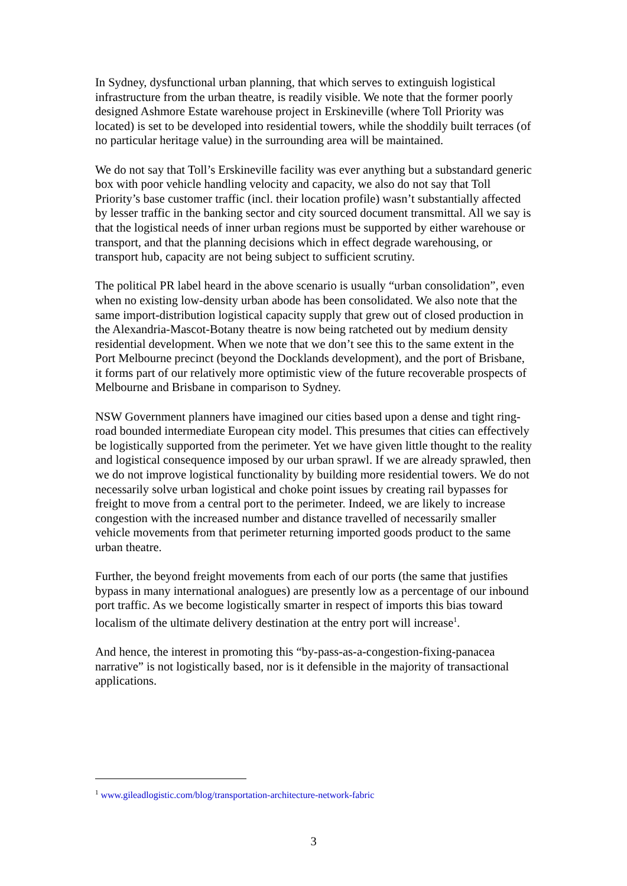In Sydney, dysfunctional urban planning, that which serves to extinguish logistical infrastructure from the urban theatre, is readily visible. We note that the former poorly designed Ashmore Estate warehouse project in Erskineville (where Toll Priority was located) is set to be developed into residential towers, while the shoddily built terraces (of no particular heritage value) in the surrounding area will be maintained.
We do not say that Toll’s Erskineville facility was ever anything but a substandard generic box with poor vehicle handling velocity and capacity, we also do not say that Toll Priority’s base customer traffic (incl. their location profile) wasn’t substantially affected by lesser traffic in the banking sector and city sourced document transmittal. All we say is that the logistical needs of inner urban regions must be supported by either warehouse or transport, and that the planning decisions which in effect degrade warehousing, or transport hub, capacity are not being subject to sufficient scrutiny.
The political PR label heard in the above scenario is usually “urban consolidation”, even when no existing low-density urban abode has been consolidated. We also note that the same import-distribution logistical capacity supply that grew out of closed production in the Alexandria-Mascot-Botany theatre is now being ratcheted out by medium density residential development. When we note that we don’t see this to the same extent in the Port Melbourne precinct (beyond the Docklands development), and the port of Brisbane, it forms part of our relatively more optimistic view of the future recoverable prospects of Melbourne and Brisbane in comparison to Sydney.
NSW Government planners have imagined our cities based upon a dense and tight ring-road bounded intermediate European city model. This presumes that cities can effectively be logistically supported from the perimeter. Yet we have given little thought to the reality and logistical consequence imposed by our urban sprawl. If we are already sprawled, then we do not improve logistical functionality by building more residential towers. We do not necessarily solve urban logistical and choke point issues by creating rail bypasses for freight to move from a central port to the perimeter. Indeed, we are likely to increase congestion with the increased number and distance travelled of necessarily smaller vehicle movements from that perimeter returning imported goods product to the same urban theatre.
Further, the beyond freight movements from each of our ports (the same that justifies bypass in many international analogues) are presently low as a percentage of our inbound port traffic. As we become logistically smarter in respect of imports this bias toward localism of the ultimate delivery destination at the entry port will increase<sup>1</sup>.
And hence, the interest in promoting this “by-pass-as-a-congestion-fixing-panacea narrative” is not logistically based, nor is it defensible in the majority of transactional applications.
<sup>1</sup> www.gileadlogistic.com/blog/transportation-architecture-network-fabric
3